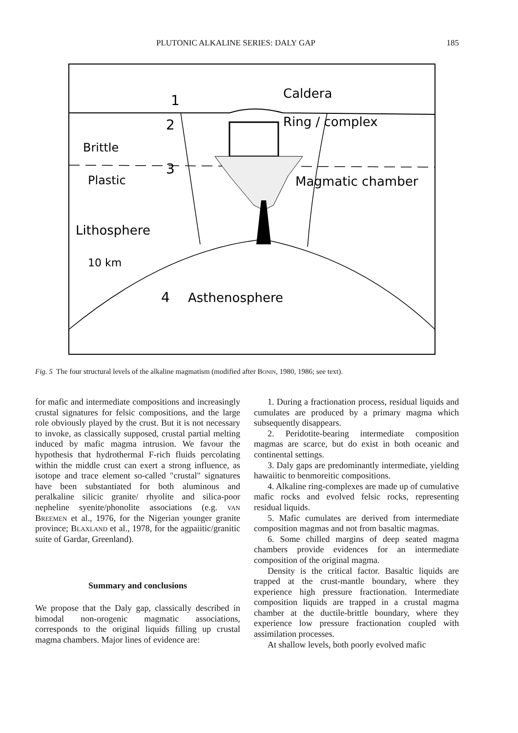PLUTONIC ALKALINE SERIES: DALY GAP 185
Caldera
Ring / complex
Magmatic chamber
Brittle
Plastic
Lithosphere
10 km
1
2
3
4
Asthenosphere
Fig. 5 The four structural levels of the alkaline magmatism (modified after Bonin, 1980, 1986; see text).
for mafic and intermediate compositions and increasingly crustal signatures for felsic compositions, and the large role obviously played by the crust. But it is not necessary to invoke, as classically supposed, crustal partial melting induced by mafic magma intrusion. We favour the hypothesis that hydrothermal F-rich fluids percolating within the middle crust can exert a strong influence, as isotope and trace element so-called "crustal" signatures have been substantiated for both aluminous and peralkaline silicic granite/ rhyolite and silica-poor nepheline syenite/phonolite associations (e.g. van Breemen et al., 1976, for the Nigerian younger granite province; Blaxland et al., 1978, for the agpaiitic/granitic suite of Gardar, Greenland).
Summary and conclusions
We propose that the Daly gap, classically described in bimodal non-orogenic magmatic associations, corresponds to the original liquids filling up crustal magma chambers. Major lines of evidence are:
1. During a fractionation process, residual liquids and cumulates are produced by a primary magma which subsequently disappears.
2. Peridotite-bearing intermediate composition magmas are scarce, but do exist in both oceanic and continental settings.
3. Daly gaps are predominantly intermediate, yielding hawaiitic to benmoreitic compositions.
4. Alkaline ring-complexes are made up of cumulative mafic rocks and evolved felsic rocks, representing residual liquids.
5. Mafic cumulates are derived from intermediate composition magmas and not from basaltic magmas.
6. Some chilled margins of deep seated magma chambers provide evidences for an intermediate composition of the original magma.
Density is the critical factor. Basaltic liquids are trapped at the crust-mantle boundary, where they experience high pressure fractionation. Intermediate composition liquids are trapped in a crustal magma chamber at the ductile-brittle boundary, where they experience low pressure fractionation coupled with assimilation processes.
At shallow levels, both poorly evolved mafic